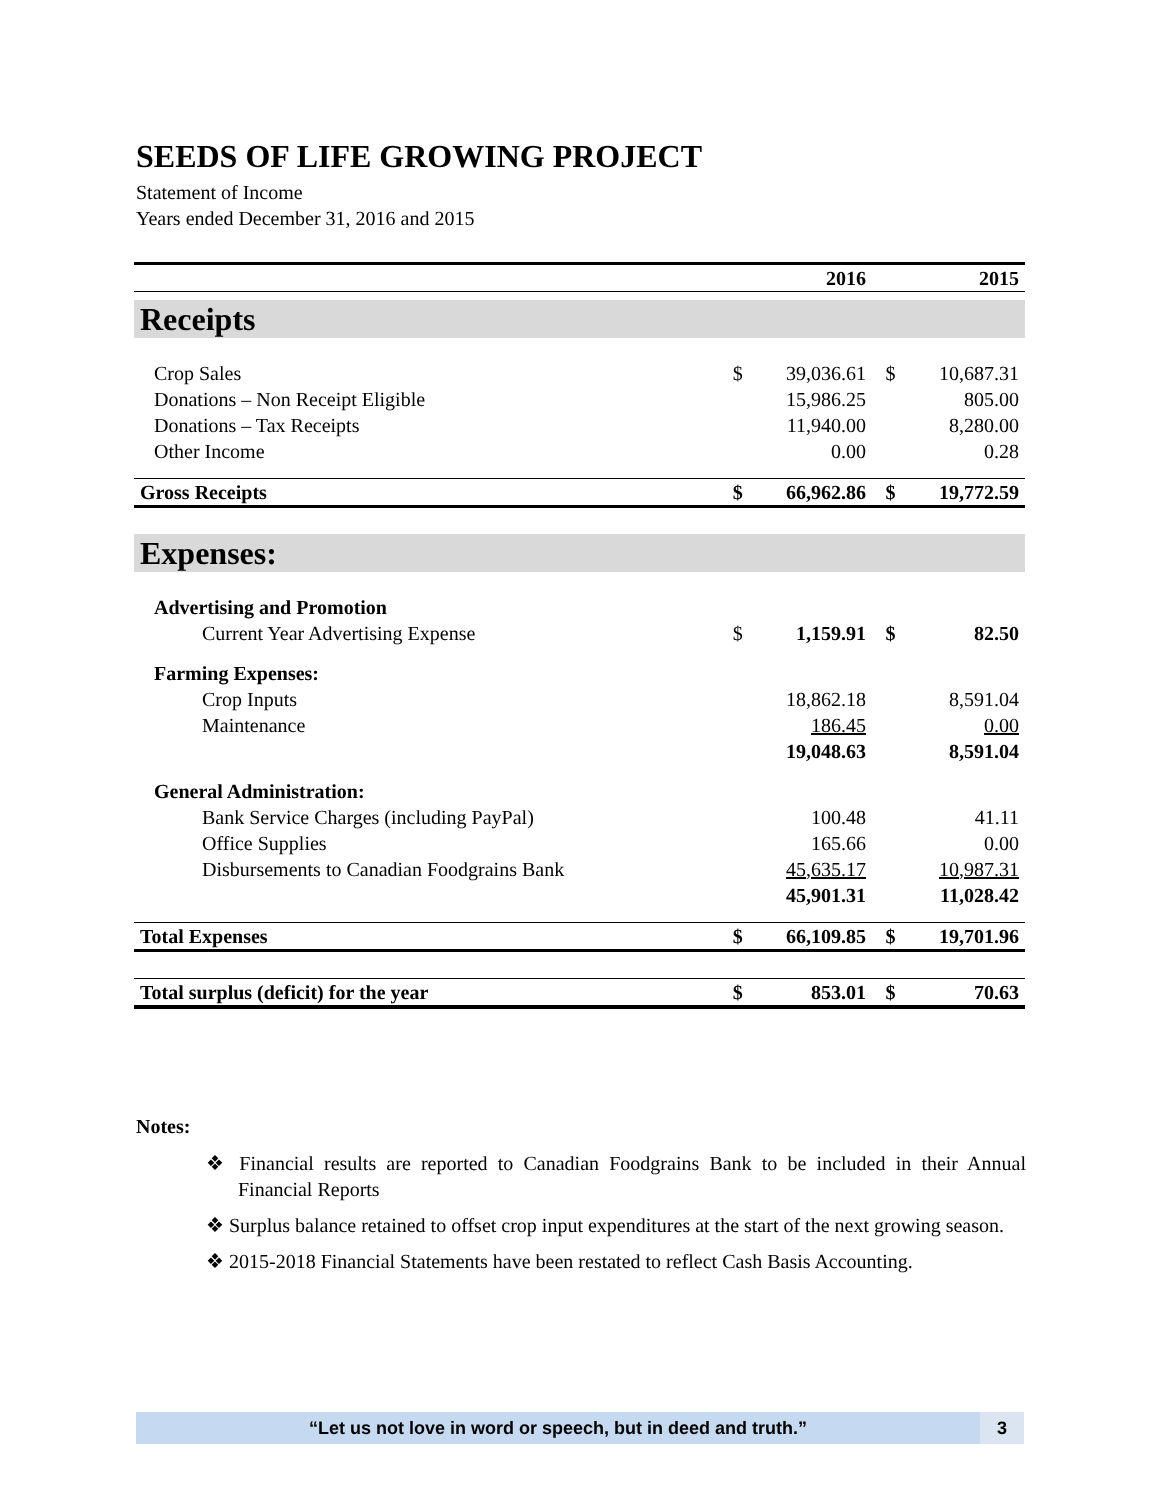SEEDS OF LIFE GROWING PROJECT
Statement of Income
Years ended December 31, 2016 and 2015
| | | 2016 | | 2015 |
| --- | --- | --- | --- | --- |
| Receipts | | | | |
| Crop Sales | $ | 39,036.61 | $ | 10,687.31 |
| Donations – Non Receipt Eligible | | 15,986.25 | | 805.00 |
| Donations – Tax Receipts | | 11,940.00 | | 8,280.00 |
| Other Income | | 0.00 | | 0.28 |
| Gross Receipts | $ | 66,962.86 | $ | 19,772.59 |
| Expenses: | | | | |
| Advertising and Promotion | | | | |
| Current Year Advertising Expense | $ | 1,159.91 | $ | 82.50 |
| Farming Expenses: | | | | |
| Crop Inputs | | 18,862.18 | | 8,591.04 |
| Maintenance | | 186.45 | | 0.00 |
| | | 19,048.63 | | 8,591.04 |
| General Administration: | | | | |
| Bank Service Charges (including PayPal) | | 100.48 | | 41.11 |
| Office Supplies | | 165.66 | | 0.00 |
| Disbursements to Canadian Foodgrains Bank | | 45,635.17 | | 10,987.31 |
| | | 45,901.31 | | 11,028.42 |
| Total Expenses | $ | 66,109.85 | $ | 19,701.96 |
| Total surplus (deficit) for the year | $ | 853.01 | $ | 70.63 |
Notes:
❖ Financial results are reported to Canadian Foodgrains Bank to be included in their Annual Financial Reports
❖ Surplus balance retained to offset crop input expenditures at the start of the next growing season.
❖ 2015-2018 Financial Statements have been restated to reflect Cash Basis Accounting.
“Let us not love in word or speech, but in deed and truth.”
3